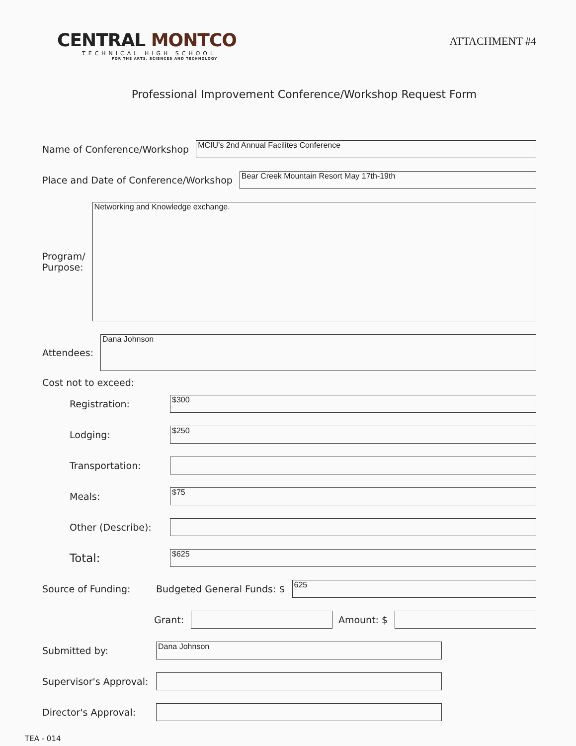CENTRAL MONTCO
TECHNICAL HIGH SCHOOL
FOR THE ARTS, SCIENCES AND TECHNOLOGY
ATTACHMENT #4
Professional Improvement Conference/Workshop Request Form
Name of Conference/Workshop
MCIU’s 2nd Annual Facilites Conference
Place and Date of Conference/Workshop
Bear Creek Mountain Resort May 17th-19th
Program/
Purpose:
Networking and Knowledge exchange.
Attendees:
Dana Johnson
Cost not to exceed:
Registration:
$300
Lodging:
$250
Transportation:
Meals:
$75
Other (Describe):
Total:
$625
Source of Funding: Budgeted General Funds: $
625
Grant: Amount: $
Submitted by:
Dana Johnson
Supervisor's Approval:
Director's Approval:
TEA - 014